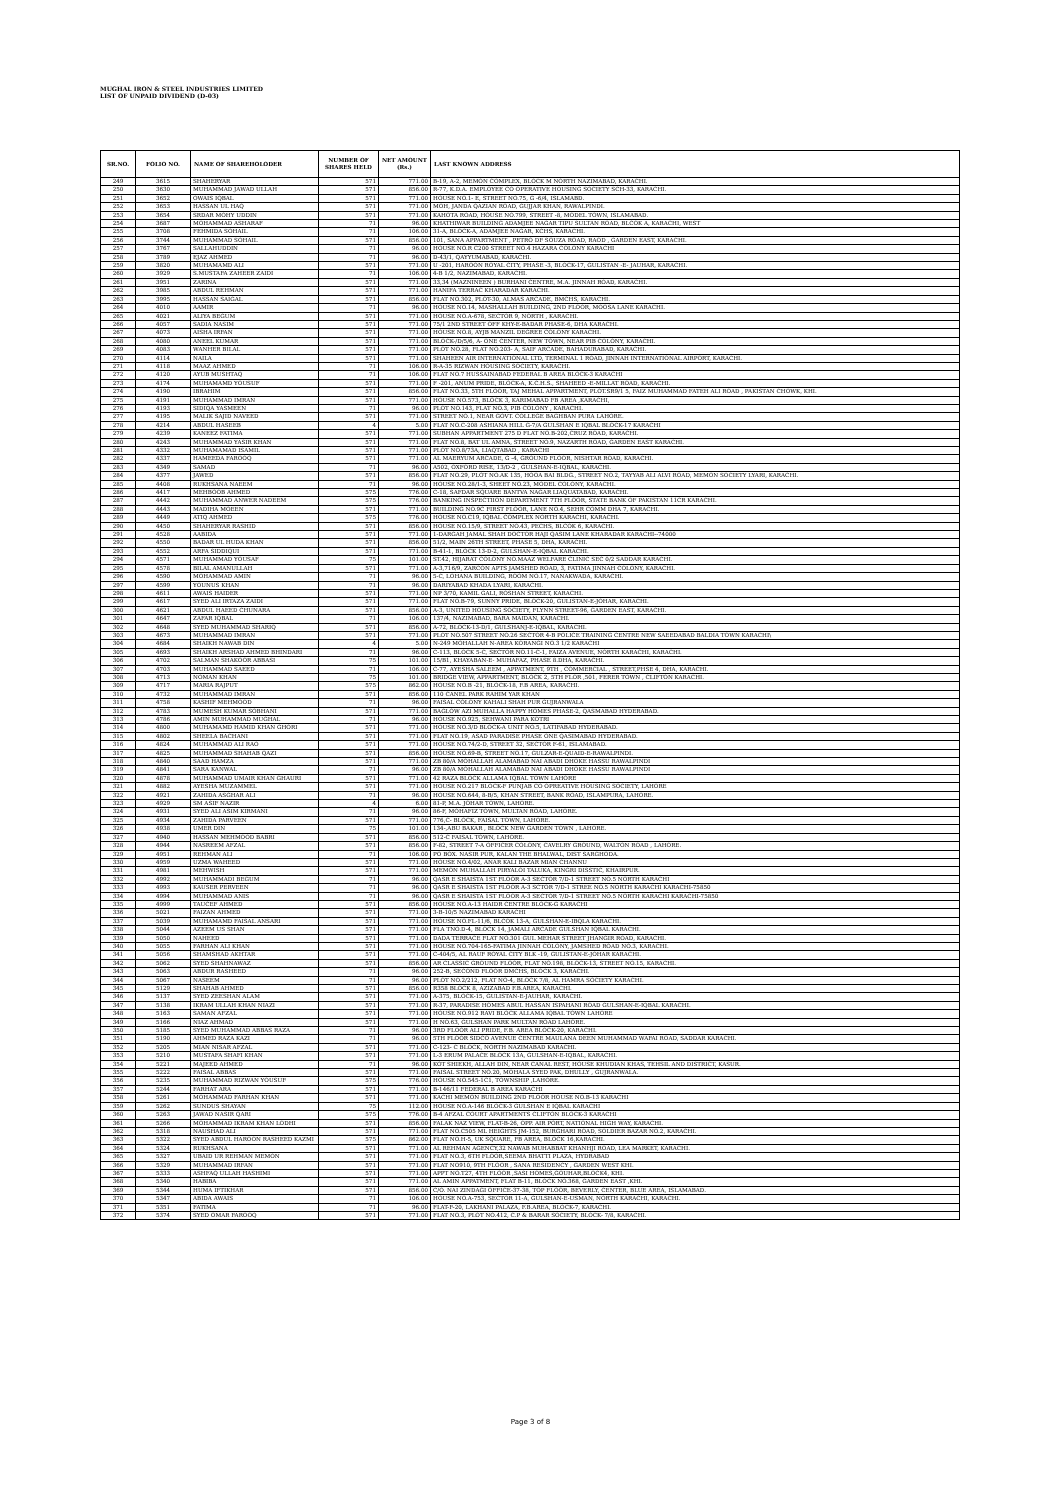MUGHAL IRON & STEEL INDUSTRIES LIMITED
LIST OF UNPAID DIVIDEND (D-03)
| SR.NO. | FOLIO NO. | NAME OF SHAREHOLODER | NUMBER OF SHARES HELD | NET AMOUNT (Rs.) | LAST KNOWN ADDRESS |
| --- | --- | --- | --- | --- | --- |
| 249 | 3615 | SHAHERYAR | 571 | 771.00 | B-19, A-2, MEMON COMPLEX, BLOCK M NORTH NAZIMABAD, KARACHI. |
| 250 | 3630 | MUHAMMAD JAWAD ULLAH | 571 | 856.00 | R-77, K.D.A. EMPLOYEE CO OPERATIVE HOUSING SOCIETY SCH-33, KARACHI. |
| 251 | 3652 | OWAIS IQBAL | 571 | 771.00 | HOUSE NO.1- E, STREET NO.75, G -6/4, ISLAMABD. |
| 252 | 3653 | HASSAN UL HAQ | 571 | 771.00 | MOH, JANDA QAZIAN ROAD, GUJJAR KHAN, RAWALPINDI. |
| 253 | 3654 | SRDAR MOHY UDDIN | 571 | 771.00 | KAHOTA ROAD, HOUSE NO.799, STREET -8, MODEL TOWN, ISLAMABAD. |
| 254 | 3687 | MOHAMMAD ASHARAF | 71 | 96.00 | KHATHIWAR BUILDING ADAMJEE NAGAR TIPU SULTAN ROAD, BLCOK A, KARACHI, WEST |
| 255 | 3708 | FEHMIDA SOHAIL | 71 | 106.00 | 31-A, BLOCK-A, ADAMJEE NAGAR, KCHS, KARACHI. |
| 256 | 3744 | MUHAMMAD SOHAIL | 571 | 856.00 | 101, SANA APPARTMENT , PETRO DF SOUZA ROAD, RAOD , GARDEN EAST, KARACHI. |
| 257 | 3767 | SALLAHUDDIN | 71 | 96.00 | HOUSE NO.R C200 STREET NO.4 HAZARA COLONY KARACHI |
| 258 | 3789 | EJAZ AHMED | 71 | 96.00 | D-43/1, QAYYUMABAD, KARACHI. |
| 259 | 3820 | MUHAMAMD ALI | 571 | 771.00 | U -201, HAROON ROYAL CITY, PHASE -3, BLOCK-17, GULISTAN -E- JAUHAR, KARACHI. |
| 260 | 3929 | S.MUSTAFA ZAHEER ZAIDI | 71 | 106.00 | 4-B 1/2, NAZIMABAD, KARACHI. |
| 261 | 3951 | ZARINA | 571 | 771.00 | 33,34 (MAZNINEEN ) BURHANI CENTRE, M.A. JINNAH ROAD, KARACHI. |
| 262 | 3985 | ABDUL REHMAN | 571 | 771.00 | HANIFA TERRAC KHARADAR KARACHI. |
| 263 | 3995 | HASSAN SAIGAL | 571 | 856.00 | FLAT NO.302, PLOT-30, ALMAS ARCADE, BMCHS, KARACHI. |
| 264 | 4010 | AAMIR | 71 | 96.00 | HOUSE NO.14, MASHALLAH BUILDING, 2ND FLOOR, MOOSA LANE KARACHI. |
| 265 | 4021 | ALIYA BEGUM | 571 | 771.00 | HOUSE NO.A-678, SECTOR 9, NORTH , KARACHI. |
| 266 | 4057 | SADIA NASIM | 571 | 771.00 | 75/1 2ND STREET OFF KHY-E-BADAR PHASE-6, DHA KARACHI. |
| 267 | 4073 | AISHA IRFAN | 571 | 771.00 | HOUSE NO.8, AYJB MANZIL DEGREE COLONY KARACHI. |
| 268 | 4080 | ANEEL KUMAR | 571 | 771.00 | BLOCK-/D/5/6, A- ONE CENTER, NEW TOWN, NEAR PIB COLONY, KARACHI. |
| 269 | 4083 | WANHER BILAL | 571 | 771.00 | PLOT NO.28, FLAT NO.203- A, SAIF ARCADE, BAHADURABAD, KARACHI. |
| 270 | 4114 | NAILA | 571 | 771.00 | SHAHEEN AIR INTERNATIONAL LTD, TERMINAL 1 ROAD, JINNAH INTERNATIONAL AIRPORT, KARACHI. |
| 271 | 4118 | MAAZ AHMED | 71 | 106.00 | R-A-35 RIZWAN HOUSING SOCIETY, KARACHI. |
| 272 | 4120 | AYUB MUSHTAQ | 71 | 106.00 | FLAT NO.7 HUSSAINABAD FEDERAL B AREA BLOCK-3 KARACHI |
| 273 | 4174 | MUHAMAMD YOUSUF | 571 | 771.00 | F -201, ANUM PRIDE, BLOCK-A, K.C.H.S., SHAHEED -E-MILLAT ROAD, KARACHI. |
| 274 | 4190 | IBRAHIM | 571 | 856.00 | FLAT NO.33, 5TH FLOOR, TAJ MEHAL APPARTMENT, PLOT.SR9/1 5, FAIZ MUHAMMAD FATEH ALI ROAD , PAKISTAN CHOWK, KHI. |
| 275 | 4191 | MUHAMMAD IMRAN | 571 | 771.00 | HOUSE NO.573, BLOCK 3, KARIMABAD FB AREA ,KARACHI, |
| 276 | 4193 | SIDIQA YASMEEN | 71 | 96.00 | PLOT NO.143, FLAT NO.3, PIB COLONY , KARACHI. |
| 277 | 4195 | MALIK SAJID NAVEED | 571 | 771.00 | STREET NO.1, NEAR GOVT. COLLEGE BAGHBAN PURA LAHORE. |
| 278 | 4214 | ABDUL HASEEB | 4 | 5.00 | FLAT NO.C-208 ASHIANA HILL G-7/A GULSHAN E IQBAL BLOCK-17 KARACHI |
| 279 | 4239 | KANEEZ FATIMA | 571 | 771.00 | SUBHAN APPARTMENT 275 D FLAT NO.B-202,CRUZ ROAD, KARACHI. |
| 280 | 4243 | MUHAMMAD YASIR KHAN | 571 | 771.00 | FLAT NO.8, BAT UL AMNA, STREET NO.9, NAZARTH ROAD, GARDEN EAST KARACHI. |
| 281 | 4332 | MUHAMAMAD ISAMIL | 571 | 771.00 | PLOT NO.8/73A, LIAQTABAD , KARACHI |
| 282 | 4337 | HAMEEDA FAROOQ | 571 | 771.00 | AL MAERYUM ARCADE, G -4, GROUND FLOOR, NISHTAR ROAD, KARACHI. |
| 283 | 4349 | SAMAD | 71 | 96.00 | A502, OXFORD RISE, 13/D-2 , GULSHAN-E-IQBAL, KARACHI. |
| 284 | 4377 | JAWED | 571 | 856.00 | FLAT NO.29, PLOT NO.AK 135, HOOA BAI BLDG., STREET NO.2, TAYYAB ALI ALVI ROAD, MEMON SOCIETY LYARI, KARACHI. |
| 285 | 4408 | RUKHSANA NAEEM | 71 | 96.00 | HOUSE NO.28/1-3, SHEET NO.23, MODEL COLONY, KARACHI. |
| 286 | 4417 | MEHBOOB AHMED | 575 | 776.00 | C-18, SAFDAR SQUARE BANTVA NAGAR LIAQUATABAD, KARACHI. |
| 287 | 4442 | MUHAMMAD ANWER NADEEM | 575 | 776.00 | BANKING INSPECTIION DEPARTMENT 7TH FLOOR, STATE BANK OF PAKISTAN 11CR KARACHI. |
| 288 | 4443 | MADIHA MOEEN | 571 | 771.00 | BUILDING NO.9C FIRST FLOOR, LANE NO.4, SEHR COMM DHA 7, KARACHI. |
| 289 | 4449 | ATIQ AHMED | 575 | 776.00 | HOUSE NO.C19, IQBAL COMPLEX NORTH KARACHI, KARACHI. |
| 290 | 4450 | SHAHERYAR RASHID | 571 | 856.00 | HOUSE NO.15/9, STREET NO.43, PECHS, BLCOK 6, KARACHI. |
| 291 | 4528 | AABIDA | 571 | 771.00 | 1-DARGAH JAMAL SHAH DOCTOR HAJI QASIM LANE KHARADAR KARACHI--74000 |
| 292 | 4550 | BADAR UL HUDA KHAN | 571 | 856.00 | 51/2, MAIN 26TH STREET, PHASE 5, DHA, KARACHI. |
| 293 | 4552 | ARFA SIDDIQUI | 571 | 771.00 | B-41-1, BLOCK 13-D-2, GULSHAN-E-IQBAL KARACHI. |
| 294 | 4571 | MUHAMMAD YOUSAF | 75 | 101.00 | ST.42, HIJARAT COLONY NO.MAAZ WELFARE CLINIC SEC 0/2 SADDAR KARACHI. |
| 295 | 4578 | BILAL AMANULLAH | 571 | 771.00 | A-3,716/9, ZARCON APTS JAMSHED ROAD, 3, FATIMA JINNAH COLONY, KARACHI. |
| 296 | 4590 | MOHAMMAD AMIN | 71 | 96.00 | 5-C, LOHANA BUILDING, ROOM NO.17, NANAKWADA, KARACHI. |
| 297 | 4599 | YOUNUS KHAN | 71 | 96.00 | DARIYABAD KHADA LYARI, KARACHI. |
| 298 | 4611 | AWAIS HAIDER | 571 | 771.00 | NP 3/70, KAMIL GALI, ROSHAN STREET, KARACHI. |
| 299 | 4617 | SYED ALI IRTAZA ZAIDI | 571 | 771.00 | FLAT NO.B-79, SUNNY PRIDE, BLOCK-20, GULISTAN-E-JOHAR, KARACHI. |
| 300 | 4621 | ABDUL HAEED CHUNARA | 571 | 856.00 | A-3, UNITED HOUSING SOCIETY, FLYNN STREET-96, GARDEN EAST, KARACHI. |
| 301 | 4647 | ZAFAR IQBAL | 71 | 106.00 | 137/4, NAZIMABAD, BARA MAIDAN, KARACHI. |
| 302 | 4648 | SYED MUHAMMAD SHARIQ | 571 | 856.00 | A-72, BLOCK-13-D/1, GULSHANJ-E-IQBAL, KARACHI. |
| 303 | 4673 | MUHAMMAD IMRAN | 571 | 771.00 | PLOT NO.507 STREET NO.26 SECTOR 4-B POLICE TRAINING CENTRE NEW SAEEDABAD BALDIA TOWN KARACHI\ |
| 304 | 4684 | SHAIKH NAWAB DIN | 4 | 5.00 | N-249 MOHALLAH N-AREA KORANGI NO.3 1/2 KARACHI |
| 305 | 4693 | SHAIKH ARSHAD AHMED BHINDARI | 71 | 96.00 | C-113, BLOCK 5-C, SECTOR NO.11-C-1, FAIZA AVENUE, NORTH KARACHI, KARACHI. |
| 306 | 4702 | SALMAN SHAKOOR ABBASI | 75 | 101.00 | 15/B1, KHAYABAN-E- MUHAFAZ, PHASE 8.DHA, KARACHI. |
| 307 | 4703 | MUHAMMAD SAEED | 71 | 106.00 | C-77, AYESHA SALEEM , APPATMENT, 9TH , COMMERCIAL , STREET,PHSE 4, DHA, KARACHI. |
| 308 | 4713 | NOMAN KHAN | 75 | 101.00 | BRIDGE VIEW, APPARTMENT, BLOCK 2, 5TH FLOR ,501, FERER TOWN , CLIFTON KARACHI. |
| 309 | 4717 | MARIA RAJPUT | 575 | 862.00 | HOUSE NO.B -21, BLOCK-18, F.B AREA, KARACHI. |
| 310 | 4732 | MUHAMMAD IMRAN | 571 | 856.00 | 110 CANEL PARK RAHIM YAR KHAN |
| 311 | 4758 | KASHIF MEHMOOD | 71 | 96.00 | FAISAL COLONY KAHALI SHAH PUR GUJRANWALA |
| 312 | 4783 | MUMESH KUMAR SOBHANI | 571 | 771.00 | BAGLOW AZI MUHALLA HAPPY HOMES PHASE-2, QASMABAD HYDERABAD. |
| 313 | 4786 | AMIN MUHAMMAD MUGHAL | 71 | 96.00 | HOUSE NO.925, SEHWANI PARA KOTRI |
| 314 | 4800 | MUHAMAMD HAMID KHAN GHORI | 571 | 771.00 | HOUSE NO.3/D BLOCK-A UNIT NO.5, LATIFABAD HYDERABAD. |
| 315 | 4802 | SHEELA BACHANI | 571 | 771.00 | FLAT NO.19, ASAD PARADISE PHASE ONE QASIMABAD HYDERABAD. |
| 316 | 4824 | MUHAMMAD ALI RAO | 571 | 771.00 | HOUSE NO.74/2-D, STREET 32, SECTOR F-61, ISLAMABAD. |
| 317 | 4825 | MUHAMMAD SHAHAB QAZI | 571 | 856.00 | HOUSE NO.69-B, STREET NO.17, GULZAR-E-QUAID-E-RAWALPINDI. |
| 318 | 4840 | SAAD HAMZA | 571 | 771.00 | ZB 80/A MOHALLAH ALAMABAD NAI ABADI DHOKE HASSU RAWALPINDI |
| 319 | 4841 | SARA KANWAL | 71 | 96.00 | ZB 80/A MOHALLAH ALAMABAD NAI ABADI DHOKE HASSU RAWALPINDI |
| 320 | 4878 | MUHAMMAD UMAIR KHAN GHAURI | 571 | 771.00 | 42 RAZA BLOCK ALLAMA IQBAL TOWN LAHORE |
| 321 | 4882 | AYESHA MUZAMMEL | 571 | 771.00 | HOUSE NO.217 BLOCK-F PUNJAB CO OPREATIVE HOUSING SOCIETY, LAHORE |
| 322 | 4921 | ZAHIDA ASGHAR ALI | 71 | 96.00 | HOUSE NO.644, 8-B/5, KHAN STREET, BANK ROAD, ISLAMPURA, LAHORE. |
| 323 | 4929 | SM ASIF NAZIR | 4 | 6.00 | 81-P, M.A. JOHAR TOWN, LAHORE. |
| 324 | 4931 | SYED ALI ASIM KIRMANI | 71 | 96.00 | 86-F, MOHAFIZ TOWN, MULTAN ROAD, LAHORE. |
| 325 | 4934 | ZAHIDA PARVEEN | 571 | 771.00 | 776,C- BLOCK, FAISAL TOWN, LAHORE. |
| 326 | 4938 | UMER DIN | 75 | 101.00 | 134-,ABU BAKAR , BLOCK NEW GARDEN TOWN , LAHORE. |
| 327 | 4940 | HASSAN MEHMOOD BABRI | 571 | 856.00 | 512-C FAISAL TOWN, LAHORE. |
| 328 | 4944 | NASREEM AFZAL | 571 | 856.00 | F-82, STREET 7-A OFFICER COLONY, CAVELRY GROUND, WALTON ROAD , LAHORE. |
| 329 | 4951 | REHMAN ALI | 71 | 106.00 | PO BOX. NASIR PUR, KALAN THE BHALWAL, DIST SARGHODA. |
| 330 | 4959 | UZMA WAHEED | 571 | 771.00 | HOUSE NO.4/02, ANAR KALI BAZAR MIAN CHANNU |
| 331 | 4981 | MEHWISH | 571 | 771.00 | MEMON MUHALLAH PIRYALOI TALUKA, KINGRI DISSTIC, KHAIRPUR. |
| 332 | 4992 | MUHAMMADI BEGUM | 71 | 96.00 | QASR E SHAISTA 1ST FLOOR A-3 SECTOR 7/D-1 STREET NO.5 NORTH KARACHI |
| 333 | 4993 | KAUSER PERVEEN | 71 | 96.00 | QASR E SHAISTA 1ST FLOOR A-3 SCTOR 7/D-1 STREE NO.5 NORTH KARACHI KARACHI-75850 |
| 334 | 4994 | MUHAMMAD ANIS | 71 | 96.00 | QASR E SHAISTA 1ST FLOOR A-3 SECTOR 7/D-1 STREET NO.5 NORTH KARACHI KARACHI-75850 |
| 335 | 4999 | TAUCEF AHMED | 571 | 856.00 | HOUSE NO.A-13 HAIDR CENTRE BLOCK-G KARACHI |
| 336 | 5021 | FAIZAN AHMED | 571 | 771.00 | 3-B-10/5 NAZIMABAD KARACHI |
| 337 | 5039 | MUHAMAMD FAISAL ANSARI | 571 | 771.00 | HOUSE NO.FL-11/6, BLCOK 13-A, GULSHAN-E-IBQLA KARACHI. |
| 338 | 5044 | AZEEM US SHAN | 571 | 771.00 | FLA TNO.D-4, BLOCK 14, JAMALI ARCADE GULSHAN IQBAL KARACHI. |
| 339 | 5050 | NAHEED | 571 | 771.00 | DADA TERRACE FLAT NO.301 GUL MEHAR STREET JHANGIR ROAD, KARACHI. |
| 340 | 5055 | FARHAN ALI KHAN | 571 | 771.00 | HOUSE NO.704-165-FATIMA JINNAH COLONY, JAMSHED ROAD NO.3, KARACHI. |
| 341 | 5056 | SHAMSHAD AKHTAR | 571 | 771.00 | C-404/5, AL RAUF ROYAL CITY BLK -19, GULISTAN-E-JOHAR KARACHI. |
| 342 | 5062 | SYED SHAHNAWAZ | 571 | 856.00 | AR CLASSIC GROUND FLOOR, FLAT NO.198, BLOCK-13, STREET NO.15, KARACHI. |
| 343 | 5063 | ABDUR RASHEED | 71 | 96.00 | 252-B, SECOND FLOOR DMCHS, BLOCK 3, KARACHI. |
| 344 | 5067 | NASEEM | 71 | 96.00 | PLOT NO.2/212, FLAT NO-4, BLOCK 7/8, AL HAMRA SOCIETY KARACHI. |
| 345 | 5129 | SHAHAB AHMED | 571 | 856.00 | R358 BLOCK 8, AZIZABAD F.B.AREA, KARACHI. |
| 346 | 5137 | SYED ZEESHAN ALAM | 571 | 771.00 | A-375, BLOCK-15, GULISTAN-E-JAUHAR, KARACHI. |
| 347 | 5138 | IKRAM ULLAH KHAN NIAZI | 571 | 771.00 | R-37, PARADISE HOMES ABUL HASSAN ISPAHANI ROAD GULSHAN-E-IQBAL KARACHI. |
| 348 | 5163 | SAMAN AFZAL | 571 | 771.00 | HOUSE NO.912 RAVI BLOCK ALLAMA IQBAL TOWN LAHORE |
| 349 | 5166 | NIAZ AHMAD | 571 | 771.00 | H NO.63, GULSHAN PARK MULTAN ROAD LAHORE. |
| 350 | 5185 | SYED MUHAMMAD ABBAS RAZA | 71 | 96.00 | 3RD FLOOR ALI PRIDE, F.B. AREA BLOCK-20, KARACHI. |
| 351 | 5190 | AHMED RAZA KAZI | 71 | 96.00 | 5TH FLOOR SIDCO AVENUE CENTRE MAULANA DEEN MUHAMMAD WAFAI ROAD, SADDAR KARACHI. |
| 352 | 5205 | MIAN NISAR AFZAL | 571 | 771.00 | C-123- C BLOCK, NORTH NAZIMABAD KARACHI. |
| 353 | 5210 | MUSTAFA SHAFI KHAN | 571 | 771.00 | L-3 ERUM PALACE BLOCK 13A, GULSHAN-E-IQBAL, KARACHI. |
| 354 | 5221 | MAJEED AHMED | 71 | 96.00 | KOT SHIEKH, ALLAH DIN, NEAR CANAL REST, HOUSE KHUDIAN KHAS, TEHSIL AND DISTRICT, KASUR. |
| 355 | 5222 | FAISAL ABBAS | 571 | 771.00 | FAISAL STREET NO.20, MOHALA SYED PAK, DHULLY , GUJRANWALA. |
| 356 | 5235 | MUHAMMAD RIZWAN YOUSUF | 575 | 776.00 | HOUSE NO.545-1C1, TOWNSHIP ,LAHORE. |
| 357 | 5244 | FARHAT ARA | 571 | 771.00 | B-146/11 FEDERAL B AREA KARACHI |
| 358 | 5261 | MOHAMMAD FARHAN KHAN | 571 | 771.00 | KACHI MEMON BUILDING 2ND FLOOR HOUSE NO.B-13 KARACHI |
| 359 | 5262 | SUNDUS SHAYAN | 75 | 112.00 | HOUSE NO.A-146 BLOCK-3 GULSHAN E IQBAL KARACHI |
| 360 | 5263 | JAWAD NASIR QARI | 575 | 776.00 | B-4 AFZAL COURT APARTMENTS CLIFTON BLOCK-3 KARACHI |
| 361 | 5266 | MOHAMMAD IKRAM KHAN LODHI | 571 | 856.00 | FALAK NAZ VIEW, FLAT-B-26, OPP. AIR PORT, NATIONAL HIGH WAY, KARACHI. |
| 362 | 5318 | NAUSHAD ALI | 571 | 771.00 | FLAT NO.C505 ML HEIGHTS JM-152, BURGHARI ROAD, SOLDIER BAZAR NO.2, KARACHI. |
| 363 | 5322 | SYED ABDUL HAROON RASHEED KAZMI | 575 | 862.00 | FLAT NO.H-5, UK SQUARE, FB AREA, BLOCK 16,KARACHI. |
| 364 | 5324 | RUKHSANA | 571 | 771.00 | AL REHMAN AGENCY,32 NAWAB MUHABBAT KHANHJI ROAD, LEA MARKET, KARACHI. |
| 365 | 5327 | UBAID UR REHMAN MEMON | 571 | 771.00 | FLAT NO.3, 6TH FLOOR,SEEMA BHATTI PLAZA, HYDRABAD |
| 366 | 5329 | MUHAMMAD IRFAN | 571 | 771.00 | FLAT NO910, 9TH FLOOR , SANA RESIDENCY , GARDEN WEST KHI. |
| 367 | 5333 | ASHFAQ ULLAH HASHIMI | 571 | 771.00 | APPT NO.T27, 4TH FLOOR ,SASI HOMES,GOUHAR,BLOCK4, KHI. |
| 368 | 5340 | HABIBA | 571 | 771.00 | AL AMIN APPATMENT, FLAT B-11, BLOCK NO.368, GARDEN EAST ,KHI. |
| 369 | 5344 | HUMA IFTIKHAR | 571 | 856.00 | C/O. NAI ZINDAGI OFFICE-37-38, TOP FLOOR, BEVERLY, CENTER, BLUE AREA, ISLAMABAD. |
| 370 | 5347 | ABIDA AWAIS | 71 | 106.00 | HOUSE NO.A-753, SECTOR 11-A, GULSHAN-E-USMAN, NORTH KARACHI, KARACHI. |
| 371 | 5351 | FATIMA | 71 | 96.00 | FLAT-F-20, LAKHANI PALAZA, F.B.AREA, BLOCK-7, KARACHI. |
| 372 | 5374 | SYED OMAR FAROOQ | 571 | 771.00 | FLAT NO.3, PLOT NO.412, C.P & BARAR SOCIETY, BLOCK- 7/8, KARACHI. |
Page 3 of 8